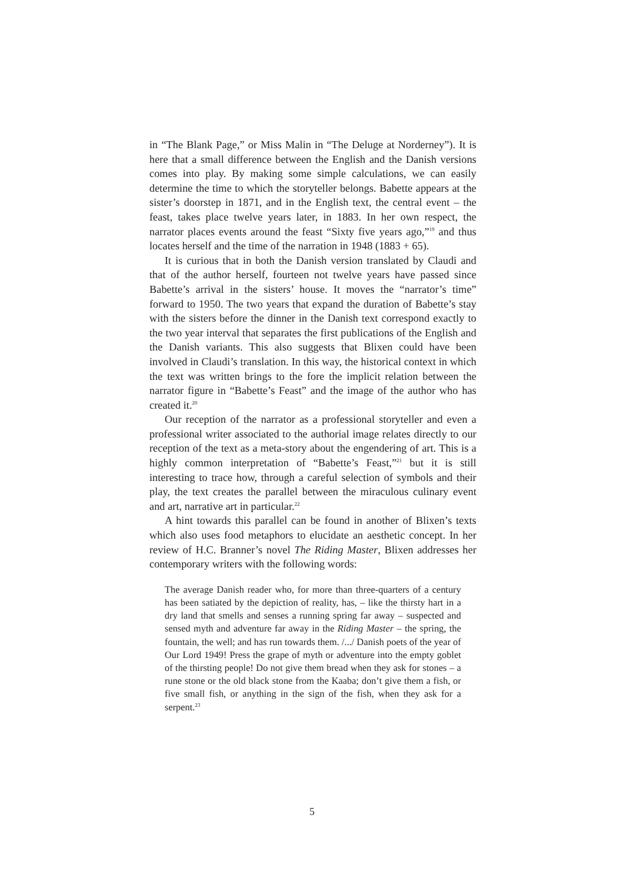in “The Blank Page,” or Miss Malin in “The Deluge at Norderney”). It is here that a small difference between the English and the Danish versions comes into play. By making some simple calculations, we can easily determine the time to which the storyteller belongs. Babette appears at the sister’s doorstep in 1871, and in the English text, the central event – the feast, takes place twelve years later, in 1883. In her own respect, the narrator places events around the feast “Sixty five years ago,”<sup>19</sup> and thus locates herself and the time of the narration in 1948 (1883 + 65).
It is curious that in both the Danish version translated by Claudi and that of the author herself, fourteen not twelve years have passed since Babette’s arrival in the sisters’ house. It moves the “narrator’s time” forward to 1950. The two years that expand the duration of Babette’s stay with the sisters before the dinner in the Danish text correspond exactly to the two year interval that separates the first publications of the English and the Danish variants. This also suggests that Blixen could have been involved in Claudi’s translation. In this way, the historical context in which the text was written brings to the fore the implicit relation between the narrator figure in “Babette’s Feast” and the image of the author who has created it.<sup>20</sup>
Our reception of the narrator as a professional storyteller and even a professional writer associated to the authorial image relates directly to our reception of the text as a meta-story about the engendering of art. This is a highly common interpretation of “Babette’s Feast,”<sup>21</sup> but it is still interesting to trace how, through a careful selection of symbols and their play, the text creates the parallel between the miraculous culinary event and art, narrative art in particular.<sup>22</sup>
A hint towards this parallel can be found in another of Blixen’s texts which also uses food metaphors to elucidate an aesthetic concept. In her review of H.C. Branner’s novel The Riding Master, Blixen addresses her contemporary writers with the following words:
The average Danish reader who, for more than three-quarters of a century has been satiated by the depiction of reality, has, – like the thirsty hart in a dry land that smells and senses a running spring far away – suspected and sensed myth and adventure far away in the Riding Master – the spring, the fountain, the well; and has run towards them. /.../ Danish poets of the year of Our Lord 1949! Press the grape of myth or adventure into the empty goblet of the thirsting people! Do not give them bread when they ask for stones – a rune stone or the old black stone from the Kaaba; don’t give them a fish, or five small fish, or anything in the sign of the fish, when they ask for a serpent.<sup>23</sup>
5